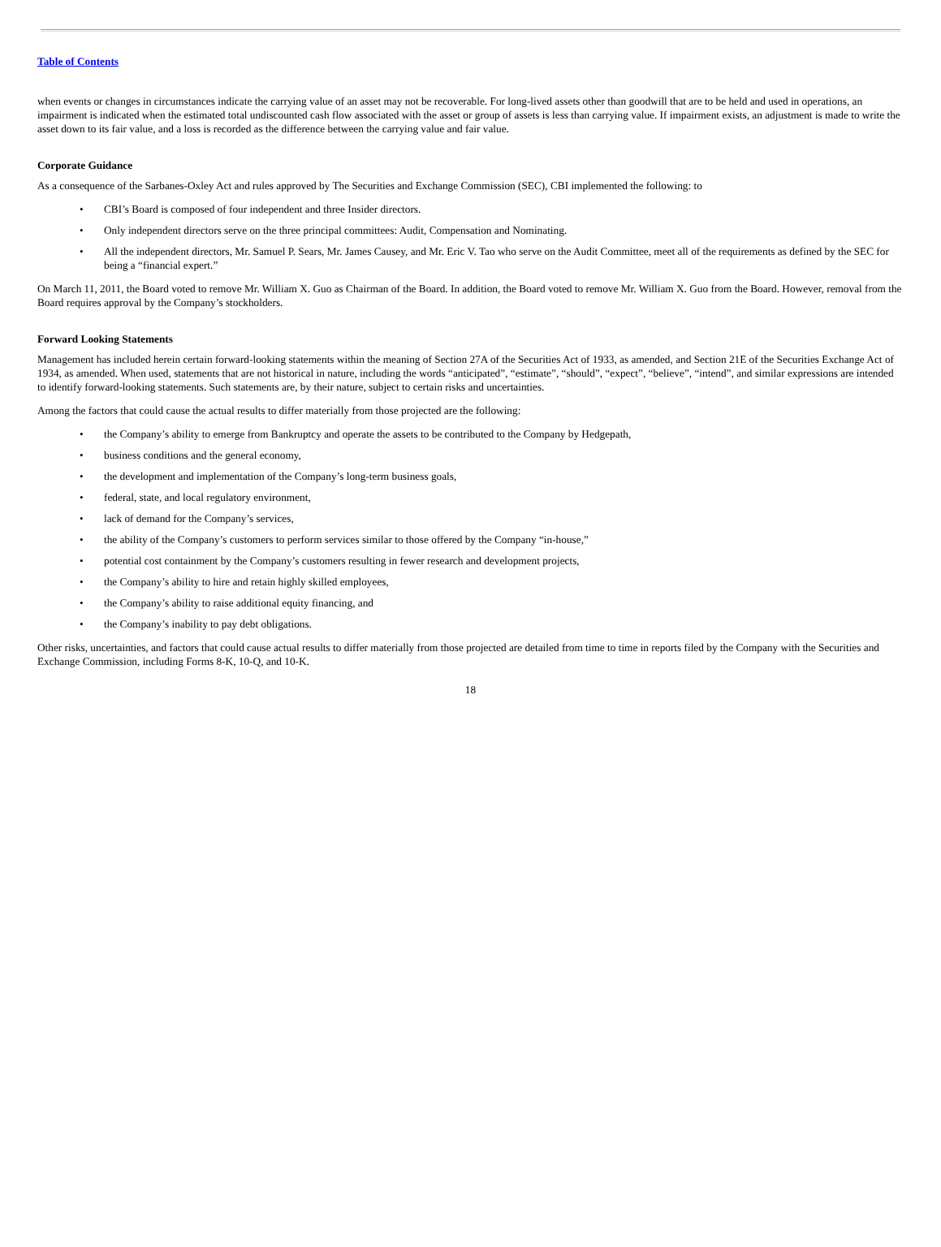Table of Contents
when events or changes in circumstances indicate the carrying value of an asset may not be recoverable. For long-lived assets other than goodwill that are to be held and used in operations, an impairment is indicated when the estimated total undiscounted cash flow associated with the asset or group of assets is less than carrying value. If impairment exists, an adjustment is made to write the asset down to its fair value, and a loss is recorded as the difference between the carrying value and fair value.
Corporate Guidance
As a consequence of the Sarbanes-Oxley Act and rules approved by The Securities and Exchange Commission (SEC), CBI implemented the following: to
• CBI’s Board is composed of four independent and three Insider directors.
• Only independent directors serve on the three principal committees: Audit, Compensation and Nominating.
• All the independent directors, Mr. Samuel P. Sears, Mr. James Causey, and Mr. Eric V. Tao who serve on the Audit Committee, meet all of the requirements as defined by the SEC for being a “financial expert.”
On March 11, 2011, the Board voted to remove Mr. William X. Guo as Chairman of the Board. In addition, the Board voted to remove Mr. William X. Guo from the Board. However, removal from the Board requires approval by the Company’s stockholders.
Forward Looking Statements
Management has included herein certain forward-looking statements within the meaning of Section 27A of the Securities Act of 1933, as amended, and Section 21E of the Securities Exchange Act of 1934, as amended. When used, statements that are not historical in nature, including the words “anticipated”, “estimate”, “should”, “expect”, “believe”, “intend”, and similar expressions are intended to identify forward-looking statements. Such statements are, by their nature, subject to certain risks and uncertainties.
Among the factors that could cause the actual results to differ materially from those projected are the following:
• the Company’s ability to emerge from Bankruptcy and operate the assets to be contributed to the Company by Hedgepath,
• business conditions and the general economy,
• the development and implementation of the Company’s long-term business goals,
• federal, state, and local regulatory environment,
• lack of demand for the Company’s services,
• the ability of the Company’s customers to perform services similar to those offered by the Company “in-house,”
• potential cost containment by the Company’s customers resulting in fewer research and development projects,
• the Company’s ability to hire and retain highly skilled employees,
• the Company’s ability to raise additional equity financing, and
• the Company’s inability to pay debt obligations.
Other risks, uncertainties, and factors that could cause actual results to differ materially from those projected are detailed from time to time in reports filed by the Company with the Securities and Exchange Commission, including Forms 8-K, 10-Q, and 10-K.
18